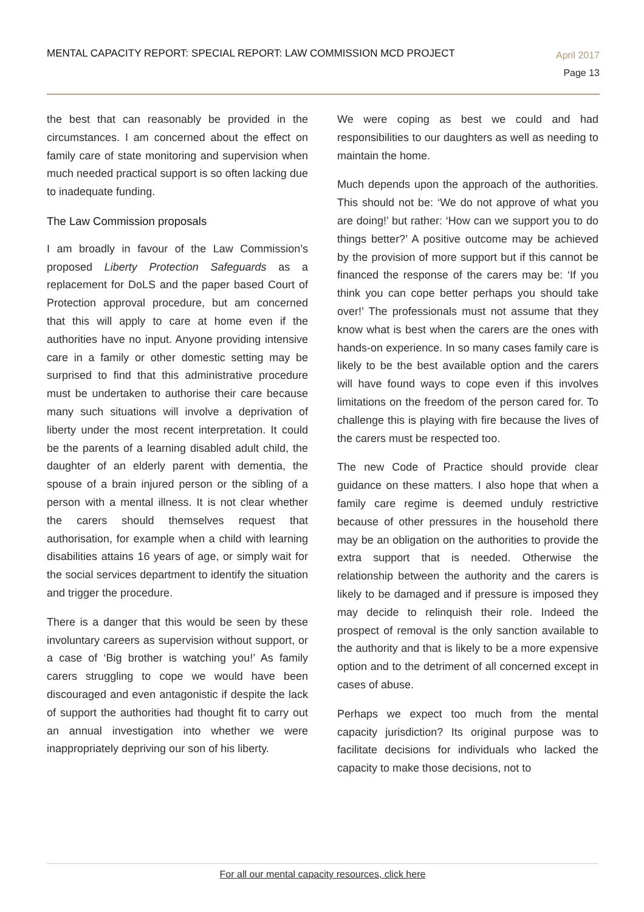MENTAL CAPACITY REPORT: SPECIAL REPORT: LAW COMMISSION MCD PROJECT
April 2017
Page 13
the best that can reasonably be provided in the circumstances. I am concerned about the effect on family care of state monitoring and supervision when much needed practical support is so often lacking due to inadequate funding.
The Law Commission proposals
I am broadly in favour of the Law Commission’s proposed Liberty Protection Safeguards as a replacement for DoLS and the paper based Court of Protection approval procedure, but am concerned that this will apply to care at home even if the authorities have no input. Anyone providing intensive care in a family or other domestic setting may be surprised to find that this administrative procedure must be undertaken to authorise their care because many such situations will involve a deprivation of liberty under the most recent interpretation. It could be the parents of a learning disabled adult child, the daughter of an elderly parent with dementia, the spouse of a brain injured person or the sibling of a person with a mental illness. It is not clear whether the carers should themselves request that authorisation, for example when a child with learning disabilities attains 16 years of age, or simply wait for the social services department to identify the situation and trigger the procedure.
There is a danger that this would be seen by these involuntary careers as supervision without support, or a case of ‘Big brother is watching you!’ As family carers struggling to cope we would have been discouraged and even antagonistic if despite the lack of support the authorities had thought fit to carry out an annual investigation into whether we were inappropriately depriving our son of his liberty.
We were coping as best we could and had responsibilities to our daughters as well as needing to maintain the home.
Much depends upon the approach of the authorities. This should not be: ‘We do not approve of what you are doing!’ but rather: ‘How can we support you to do things better?’ A positive outcome may be achieved by the provision of more support but if this cannot be financed the response of the carers may be: ‘If you think you can cope better perhaps you should take over!’ The professionals must not assume that they know what is best when the carers are the ones with hands-on experience. In so many cases family care is likely to be the best available option and the carers will have found ways to cope even if this involves limitations on the freedom of the person cared for. To challenge this is playing with fire because the lives of the carers must be respected too.
The new Code of Practice should provide clear guidance on these matters. I also hope that when a family care regime is deemed unduly restrictive because of other pressures in the household there may be an obligation on the authorities to provide the extra support that is needed. Otherwise the relationship between the authority and the carers is likely to be damaged and if pressure is imposed they may decide to relinquish their role. Indeed the prospect of removal is the only sanction available to the authority and that is likely to be a more expensive option and to the detriment of all concerned except in cases of abuse.
Perhaps we expect too much from the mental capacity jurisdiction? Its original purpose was to facilitate decisions for individuals who lacked the capacity to make those decisions, not to
For all our mental capacity resources, click here